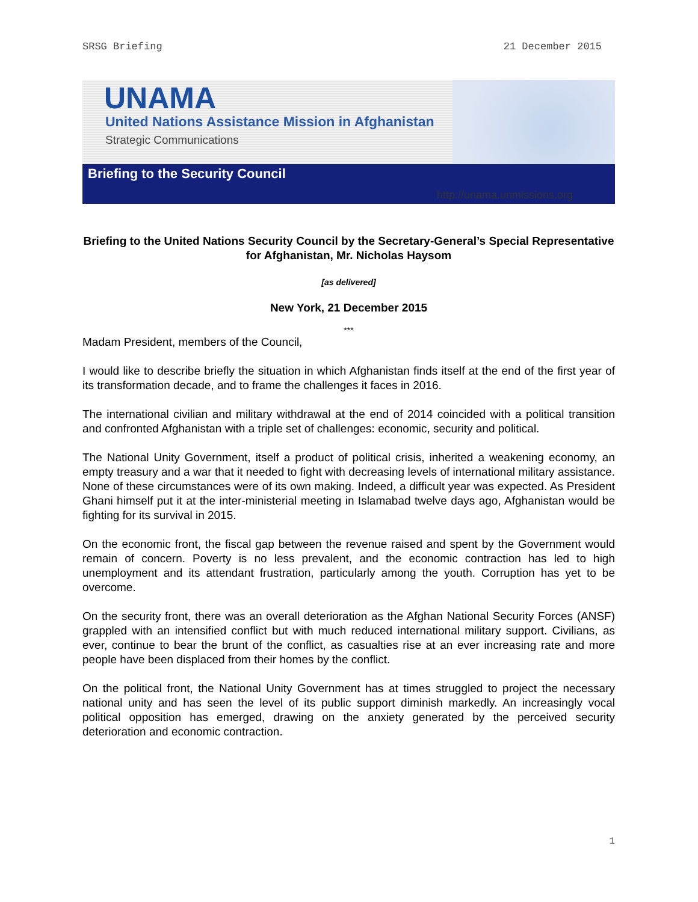SRSG Briefing 21 December 2015
UNAMA
United Nations Assistance Mission in Afghanistan
Strategic Communications
Briefing to the Security Council
http://unama.unmissions.org
Briefing to the United Nations Security Council by the Secretary-General’s Special Representative for Afghanistan, Mr. Nicholas Haysom
[as delivered]
New York, 21 December 2015
***
Madam President, members of the Council,
I would like to describe briefly the situation in which Afghanistan finds itself at the end of the first year of its transformation decade, and to frame the challenges it faces in 2016.
The international civilian and military withdrawal at the end of 2014 coincided with a political transition and confronted Afghanistan with a triple set of challenges: economic, security and political.
The National Unity Government, itself a product of political crisis, inherited a weakening economy, an empty treasury and a war that it needed to fight with decreasing levels of international military assistance. None of these circumstances were of its own making. Indeed, a difficult year was expected. As President Ghani himself put it at the inter-ministerial meeting in Islamabad twelve days ago, Afghanistan would be fighting for its survival in 2015.
On the economic front, the fiscal gap between the revenue raised and spent by the Government would remain of concern. Poverty is no less prevalent, and the economic contraction has led to high unemployment and its attendant frustration, particularly among the youth. Corruption has yet to be overcome.
On the security front, there was an overall deterioration as the Afghan National Security Forces (ANSF) grappled with an intensified conflict but with much reduced international military support. Civilians, as ever, continue to bear the brunt of the conflict, as casualties rise at an ever increasing rate and more people have been displaced from their homes by the conflict.
On the political front, the National Unity Government has at times struggled to project the necessary national unity and has seen the level of its public support diminish markedly. An increasingly vocal political opposition has emerged, drawing on the anxiety generated by the perceived security deterioration and economic contraction.
1